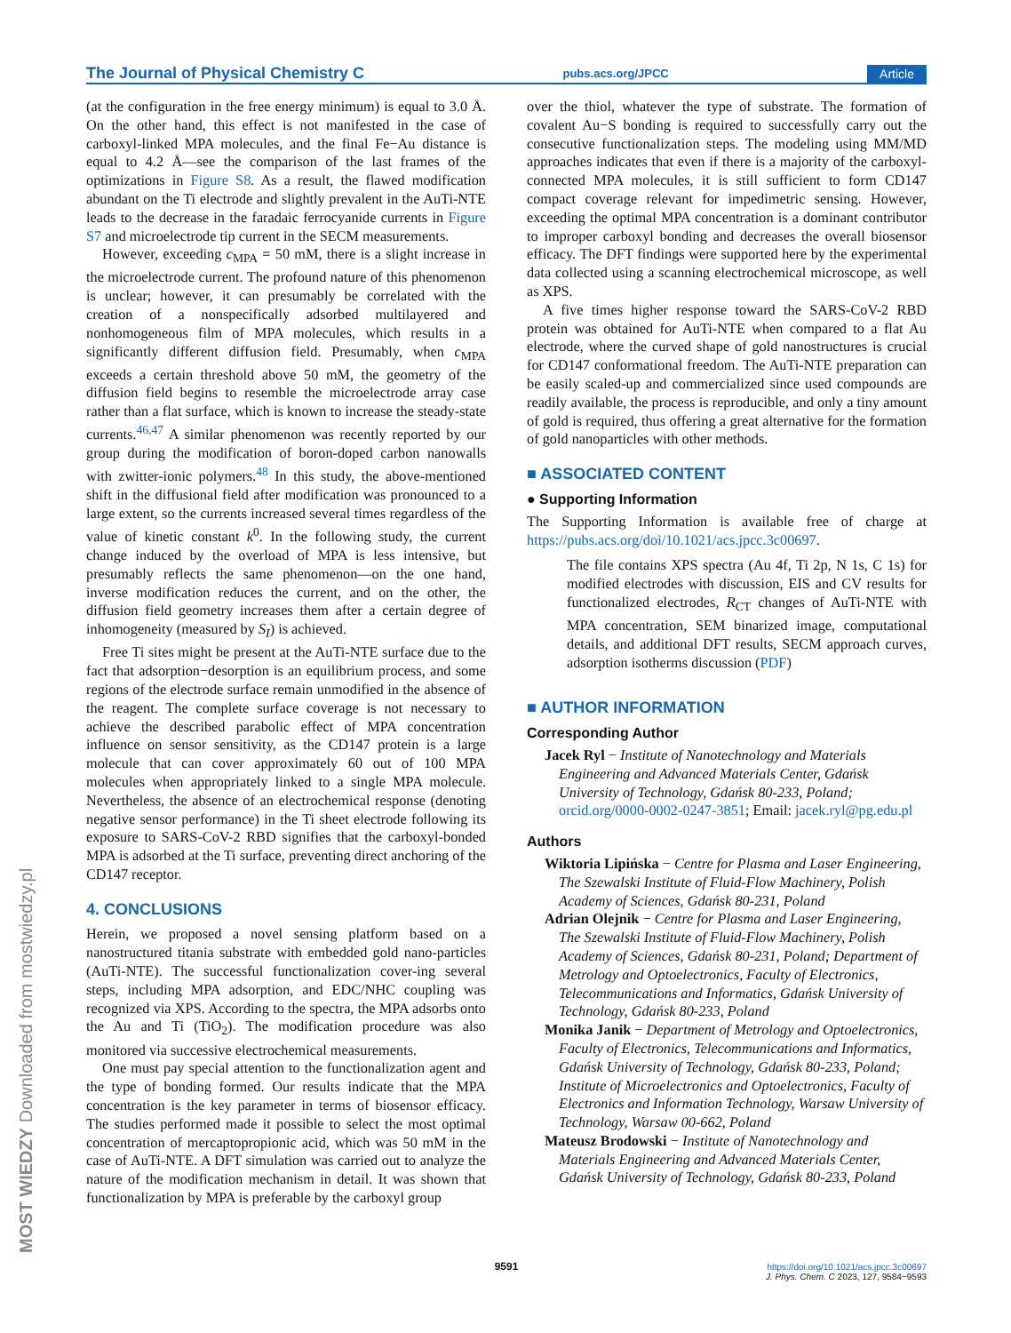The Journal of Physical Chemistry C pubs.acs.org/JPCC Article
(at the configuration in the free energy minimum) is equal to 3.0 Å. On the other hand, this effect is not manifested in the case of carboxyl-linked MPA molecules, and the final Fe−Au distance is equal to 4.2 Å—see the comparison of the last frames of the optimizations in Figure S8. As a result, the flawed modification abundant on the Ti electrode and slightly prevalent in the AuTi-NTE leads to the decrease in the faradaic ferrocyanide currents in Figure S7 and microelectrode tip current in the SECM measurements.
However, exceeding c<sub>MPA</sub> = 50 mM, there is a slight increase in the microelectrode current. The profound nature of this phenomenon is unclear; however, it can presumably be correlated with the creation of a nonspecifically adsorbed multilayered and nonhomogeneous film of MPA molecules, which results in a significantly different diffusion field. Presumably, when c<sub>MPA</sub> exceeds a certain threshold above 50 mM, the geometry of the diffusion field begins to resemble the microelectrode array case rather than a flat surface, which is known to increase the steady-state currents.<sup>46,47</sup> A similar phenomenon was recently reported by our group during the modification of boron-doped carbon nanowalls with zwitter-ionic polymers.<sup>48</sup> In this study, the above-mentioned shift in the diffusional field after modification was pronounced to a large extent, so the currents increased several times regardless of the value of kinetic constant k<sup>0</sup>. In the following study, the current change induced by the overload of MPA is less intensive, but presumably reflects the same phenomenon—on the one hand, inverse modification reduces the current, and on the other, the diffusion field geometry increases them after a certain degree of inhomogeneity (measured by S<sub>I</sub>) is achieved.
Free Ti sites might be present at the AuTi-NTE surface due to the fact that adsorption−desorption is an equilibrium process, and some regions of the electrode surface remain unmodified in the absence of the reagent. The complete surface coverage is not necessary to achieve the described parabolic effect of MPA concentration influence on sensor sensitivity, as the CD147 protein is a large molecule that can cover approximately 60 out of 100 MPA molecules when appropriately linked to a single MPA molecule. Nevertheless, the absence of an electrochemical response (denoting negative sensor performance) in the Ti sheet electrode following its exposure to SARS-CoV-2 RBD signifies that the carboxyl-bonded MPA is adsorbed at the Ti surface, preventing direct anchoring of the CD147 receptor.
4. CONCLUSIONS
Herein, we proposed a novel sensing platform based on a nanostructured titania substrate with embedded gold nano-particles (AuTi-NTE). The successful functionalization cover-ing several steps, including MPA adsorption, and EDC/NHC coupling was recognized via XPS. According to the spectra, the MPA adsorbs onto the Au and Ti (TiO<sub>2</sub>). The modification procedure was also monitored via successive electrochemical measurements.
One must pay special attention to the functionalization agent and the type of bonding formed. Our results indicate that the MPA concentration is the key parameter in terms of biosensor efficacy. The studies performed made it possible to select the most optimal concentration of mercaptopropionic acid, which was 50 mM in the case of AuTi-NTE. A DFT simulation was carried out to analyze the nature of the modification mechanism in detail. It was shown that functionalization by MPA is preferable by the carboxyl group
over the thiol, whatever the type of substrate. The formation of covalent Au−S bonding is required to successfully carry out the consecutive functionalization steps. The modeling using MM/MD approaches indicates that even if there is a majority of the carboxyl-connected MPA molecules, it is still sufficient to form CD147 compact coverage relevant for impedimetric sensing. However, exceeding the optimal MPA concentration is a dominant contributor to improper carboxyl bonding and decreases the overall biosensor efficacy. The DFT findings were supported here by the experimental data collected using a scanning electrochemical microscope, as well as XPS.
A five times higher response toward the SARS-CoV-2 RBD protein was obtained for AuTi-NTE when compared to a flat Au electrode, where the curved shape of gold nanostructures is crucial for CD147 conformational freedom. The AuTi-NTE preparation can be easily scaled-up and commercialized since used compounds are readily available, the process is reproducible, and only a tiny amount of gold is required, thus offering a great alternative for the formation of gold nanoparticles with other methods.
■ ASSOCIATED CONTENT
● Supporting Information
The Supporting Information is available free of charge at https://pubs.acs.org/doi/10.1021/acs.jpcc.3c00697.
The file contains XPS spectra (Au 4f, Ti 2p, N 1s, C 1s) for modified electrodes with discussion, EIS and CV results for functionalized electrodes, R<sub>CT</sub> changes of AuTi-NTE with MPA concentration, SEM binarized image, computational details, and additional DFT results, SECM approach curves, adsorption isotherms discussion (PDF)
■ AUTHOR INFORMATION
Corresponding Author
Jacek Ryl − Institute of Nanotechnology and Materials Engineering and Advanced Materials Center, Gdańsk University of Technology, Gdańsk 80-233, Poland; orcid.org/0000-0002-0247-3851; Email: jacek.ryl@pg.edu.pl
Authors
Wiktoria Lipińska − Centre for Plasma and Laser Engineering, The Szewalski Institute of Fluid-Flow Machinery, Polish Academy of Sciences, Gdańsk 80-231, Poland
Adrian Olejnik − Centre for Plasma and Laser Engineering, The Szewalski Institute of Fluid-Flow Machinery, Polish Academy of Sciences, Gdańsk 80-231, Poland; Department of Metrology and Optoelectronics, Faculty of Electronics, Telecommunications and Informatics, Gdańsk University of Technology, Gdańsk 80-233, Poland
Monika Janik − Department of Metrology and Optoelectronics, Faculty of Electronics, Telecommunications and Informatics, Gdańsk University of Technology, Gdańsk 80-233, Poland; Institute of Microelectronics and Optoelectronics, Faculty of Electronics and Information Technology, Warsaw University of Technology, Warsaw 00-662, Poland
Mateusz Brodowski − Institute of Nanotechnology and Materials Engineering and Advanced Materials Center, Gdańsk University of Technology, Gdańsk 80-233, Poland
9591
https://doi.org/10.1021/acs.jpcc.3c00697
J. Phys. Chem. C 2023, 127, 9584−9593
MOST WIEDZY Downloaded from mostwiedzy.pl